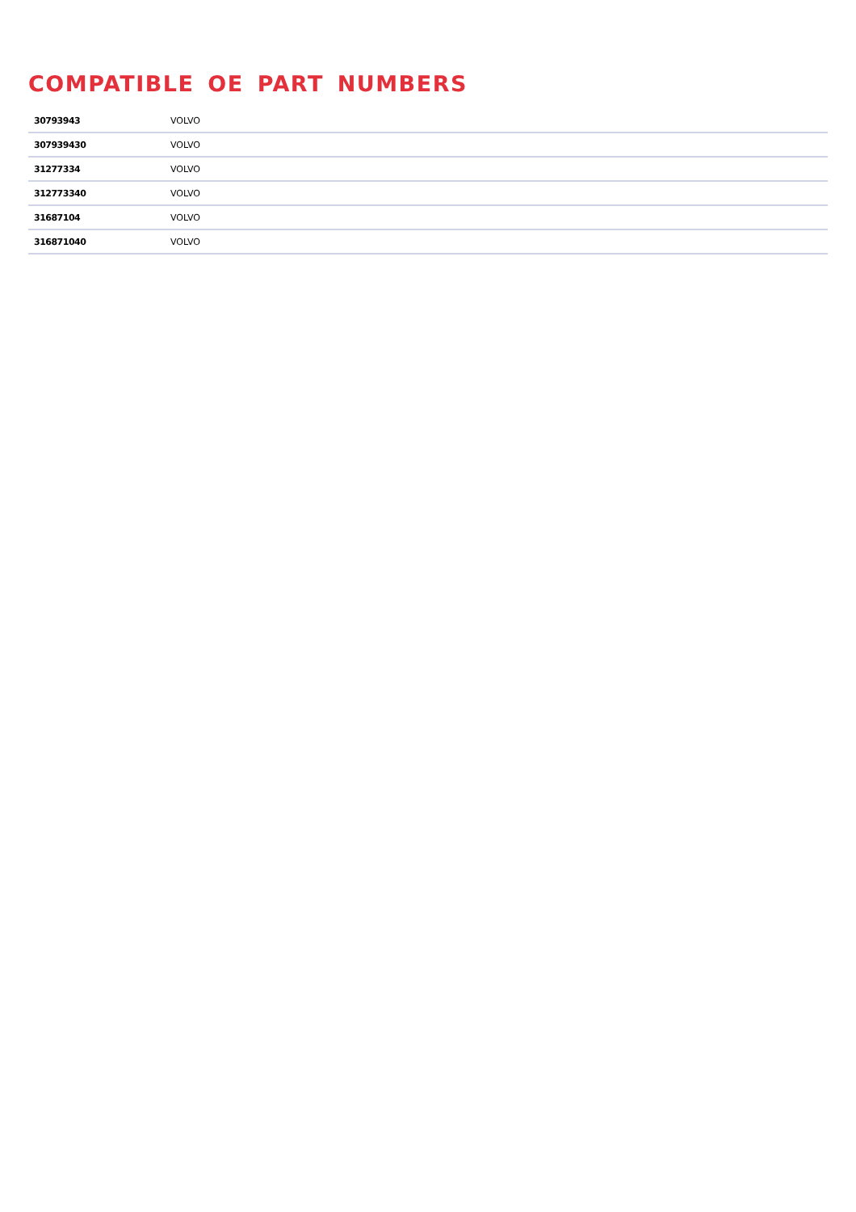COMPATIBLE OE PART NUMBERS
| 30793943 | VOLVO |
| 307939430 | VOLVO |
| 31277334 | VOLVO |
| 312773340 | VOLVO |
| 31687104 | VOLVO |
| 316871040 | VOLVO |